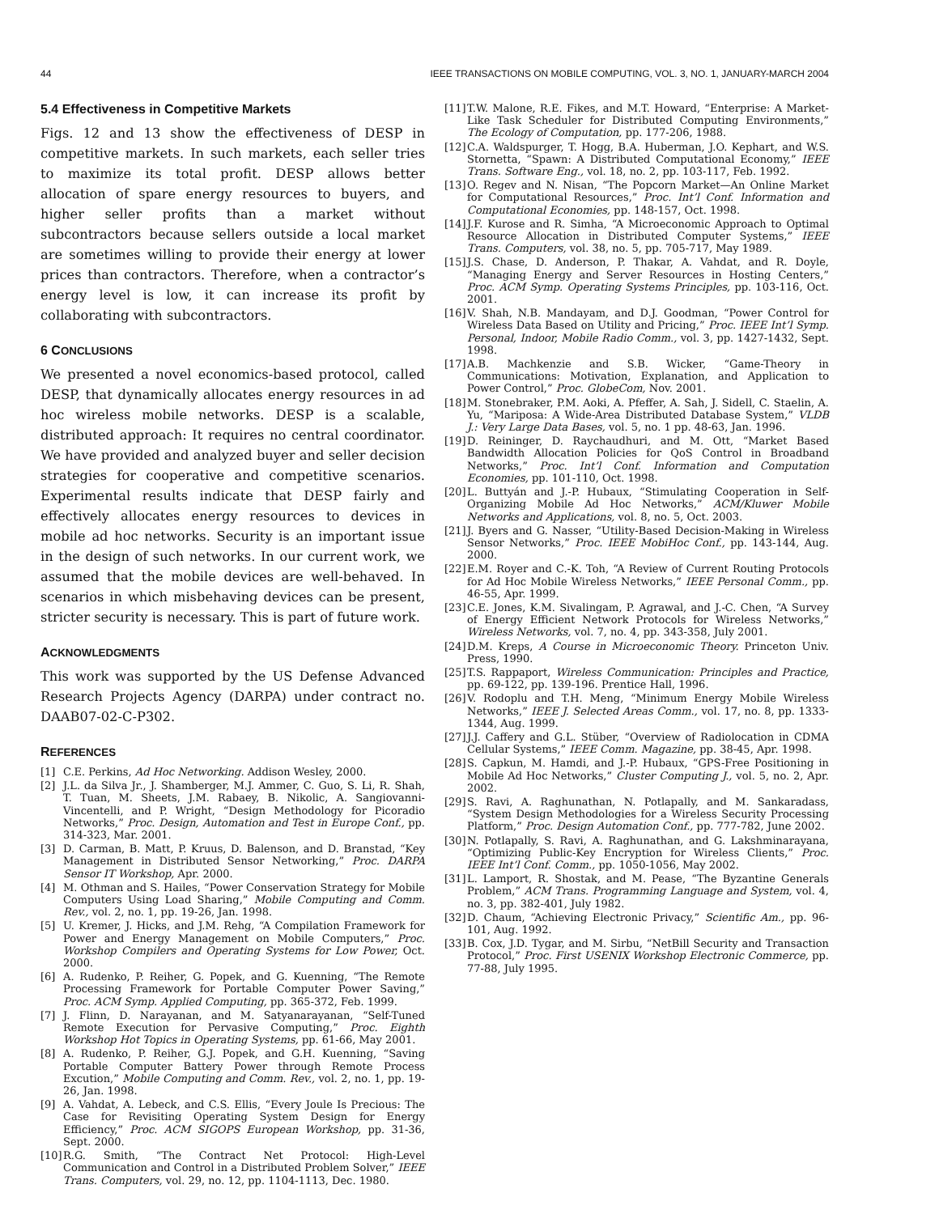44 IEEE TRANSACTIONS ON MOBILE COMPUTING, VOL. 3, NO. 1, JANUARY-MARCH 2004
5.4 Effectiveness in Competitive Markets
Figs. 12 and 13 show the effectiveness of DESP in competitive markets. In such markets, each seller tries to maximize its total profit. DESP allows better allocation of spare energy resources to buyers, and higher seller profits than a market without subcontractors because sellers outside a local market are sometimes willing to provide their energy at lower prices than contractors. Therefore, when a contractor’s energy level is low, it can increase its profit by collaborating with subcontractors.
6 CONCLUSIONS
We presented a novel economics-based protocol, called DESP, that dynamically allocates energy resources in ad hoc wireless mobile networks. DESP is a scalable, distributed approach: It requires no central coordinator. We have provided and analyzed buyer and seller decision strategies for cooperative and competitive scenarios. Experimental results indicate that DESP fairly and effectively allocates energy resources to devices in mobile ad hoc networks. Security is an important issue in the design of such networks. In our current work, we assumed that the mobile devices are well-behaved. In scenarios in which misbehaving devices can be present, stricter security is necessary. This is part of future work.
ACKNOWLEDGMENTS
This work was supported by the US Defense Advanced Research Projects Agency (DARPA) under contract no. DAAB07-02-C-P302.
REFERENCES
[1] C.E. Perkins, Ad Hoc Networking. Addison Wesley, 2000.
[2] J.L. da Silva Jr., J. Shamberger, M.J. Ammer, C. Guo, S. Li, R. Shah, T. Tuan, M. Sheets, J.M. Rabaey, B. Nikolic, A. Sangiovanni-Vincentelli, and P. Wright, “Design Methodology for Picoradio Networks,” Proc. Design, Automation and Test in Europe Conf., pp. 314-323, Mar. 2001.
[3] D. Carman, B. Matt, P. Kruus, D. Balenson, and D. Branstad, “Key Management in Distributed Sensor Networking,” Proc. DARPA Sensor IT Workshop, Apr. 2000.
[4] M. Othman and S. Hailes, “Power Conservation Strategy for Mobile Computers Using Load Sharing,” Mobile Computing and Comm. Rev., vol. 2, no. 1, pp. 19-26, Jan. 1998.
[5] U. Kremer, J. Hicks, and J.M. Rehg, “A Compilation Framework for Power and Energy Management on Mobile Computers,” Proc. Workshop Compilers and Operating Systems for Low Power, Oct. 2000.
[6] A. Rudenko, P. Reiher, G. Popek, and G. Kuenning, “The Remote Processing Framework for Portable Computer Power Saving,” Proc. ACM Symp. Applied Computing, pp. 365-372, Feb. 1999.
[7] J. Flinn, D. Narayanan, and M. Satyanarayanan, “Self-Tuned Remote Execution for Pervasive Computing,” Proc. Eighth Workshop Hot Topics in Operating Systems, pp. 61-66, May 2001.
[8] A. Rudenko, P. Reiher, G.J. Popek, and G.H. Kuenning, “Saving Portable Computer Battery Power through Remote Process Excution,” Mobile Computing and Comm. Rev., vol. 2, no. 1, pp. 19-26, Jan. 1998.
[9] A. Vahdat, A. Lebeck, and C.S. Ellis, “Every Joule Is Precious: The Case for Revisiting Operating System Design for Energy Efficiency,” Proc. ACM SIGOPS European Workshop, pp. 31-36, Sept. 2000.
[10] R.G. Smith, “The Contract Net Protocol: High-Level Communication and Control in a Distributed Problem Solver,” IEEE Trans. Computers, vol. 29, no. 12, pp. 1104-1113, Dec. 1980.
[11] T.W. Malone, R.E. Fikes, and M.T. Howard, “Enterprise: A Market-Like Task Scheduler for Distributed Computing Environments,” The Ecology of Computation, pp. 177-206, 1988.
[12] C.A. Waldspurger, T. Hogg, B.A. Huberman, J.O. Kephart, and W.S. Stornetta, “Spawn: A Distributed Computational Economy,” IEEE Trans. Software Eng., vol. 18, no. 2, pp. 103-117, Feb. 1992.
[13] O. Regev and N. Nisan, “The Popcorn Market—An Online Market for Computational Resources,” Proc. Int’l Conf. Information and Computational Economies, pp. 148-157, Oct. 1998.
[14] J.F. Kurose and R. Simha, “A Microeconomic Approach to Optimal Resource Allocation in Distributed Computer Systems,” IEEE Trans. Computers, vol. 38, no. 5, pp. 705-717, May 1989.
[15] J.S. Chase, D. Anderson, P. Thakar, A. Vahdat, and R. Doyle, “Managing Energy and Server Resources in Hosting Centers,” Proc. ACM Symp. Operating Systems Principles, pp. 103-116, Oct. 2001.
[16] V. Shah, N.B. Mandayam, and D.J. Goodman, “Power Control for Wireless Data Based on Utility and Pricing,” Proc. IEEE Int’l Symp. Personal, Indoor, Mobile Radio Comm., vol. 3, pp. 1427-1432, Sept. 1998.
[17] A.B. Machkenzie and S.B. Wicker, “Game-Theory in Communications: Motivation, Explanation, and Application to Power Control,” Proc. GlobeCom, Nov. 2001.
[18] M. Stonebraker, P.M. Aoki, A. Pfeffer, A. Sah, J. Sidell, C. Staelin, A. Yu, “Mariposa: A Wide-Area Distributed Database System,” VLDB J.: Very Large Data Bases, vol. 5, no. 1 pp. 48-63, Jan. 1996.
[19] D. Reininger, D. Raychaudhuri, and M. Ott, “Market Based Bandwidth Allocation Policies for QoS Control in Broadband Networks,” Proc. Int’l Conf. Information and Computation Economies, pp. 101-110, Oct. 1998.
[20] L. Buttyán and J.-P. Hubaux, “Stimulating Cooperation in Self-Organizing Mobile Ad Hoc Networks,” ACM/Kluwer Mobile Networks and Applications, vol. 8, no. 5, Oct. 2003.
[21] J. Byers and G. Nasser, “Utility-Based Decision-Making in Wireless Sensor Networks,” Proc. IEEE MobiHoc Conf., pp. 143-144, Aug. 2000.
[22] E.M. Royer and C.-K. Toh, “A Review of Current Routing Protocols for Ad Hoc Mobile Wireless Networks,” IEEE Personal Comm., pp. 46-55, Apr. 1999.
[23] C.E. Jones, K.M. Sivalingam, P. Agrawal, and J.-C. Chen, “A Survey of Energy Efficient Network Protocols for Wireless Networks,” Wireless Networks, vol. 7, no. 4, pp. 343-358, July 2001.
[24] D.M. Kreps, A Course in Microeconomic Theory. Princeton Univ. Press, 1990.
[25] T.S. Rappaport, Wireless Communication: Principles and Practice, pp. 69-122, pp. 139-196. Prentice Hall, 1996.
[26] V. Rodoplu and T.H. Meng, “Minimum Energy Mobile Wireless Networks,” IEEE J. Selected Areas Comm., vol. 17, no. 8, pp. 1333-1344, Aug. 1999.
[27] J.J. Caffery and G.L. Stüber, “Overview of Radiolocation in CDMA Cellular Systems,” IEEE Comm. Magazine, pp. 38-45, Apr. 1998.
[28] S. Capkun, M. Hamdi, and J.-P. Hubaux, “GPS-Free Positioning in Mobile Ad Hoc Networks,” Cluster Computing J., vol. 5, no. 2, Apr. 2002.
[29] S. Ravi, A. Raghunathan, N. Potlapally, and M. Sankaradass, “System Design Methodologies for a Wireless Security Processing Platform,” Proc. Design Automation Conf., pp. 777-782, June 2002.
[30] N. Potlapally, S. Ravi, A. Raghunathan, and G. Lakshminarayana, “Optimizing Public-Key Encryption for Wireless Clients,” Proc. IEEE Int’l Conf. Comm., pp. 1050-1056, May 2002.
[31] L. Lamport, R. Shostak, and M. Pease, “The Byzantine Generals Problem,” ACM Trans. Programming Language and System, vol. 4, no. 3, pp. 382-401, July 1982.
[32] D. Chaum, “Achieving Electronic Privacy,” Scientific Am., pp. 96-101, Aug. 1992.
[33] B. Cox, J.D. Tygar, and M. Sirbu, “NetBill Security and Transaction Protocol,” Proc. First USENIX Workshop Electronic Commerce, pp. 77-88, July 1995.